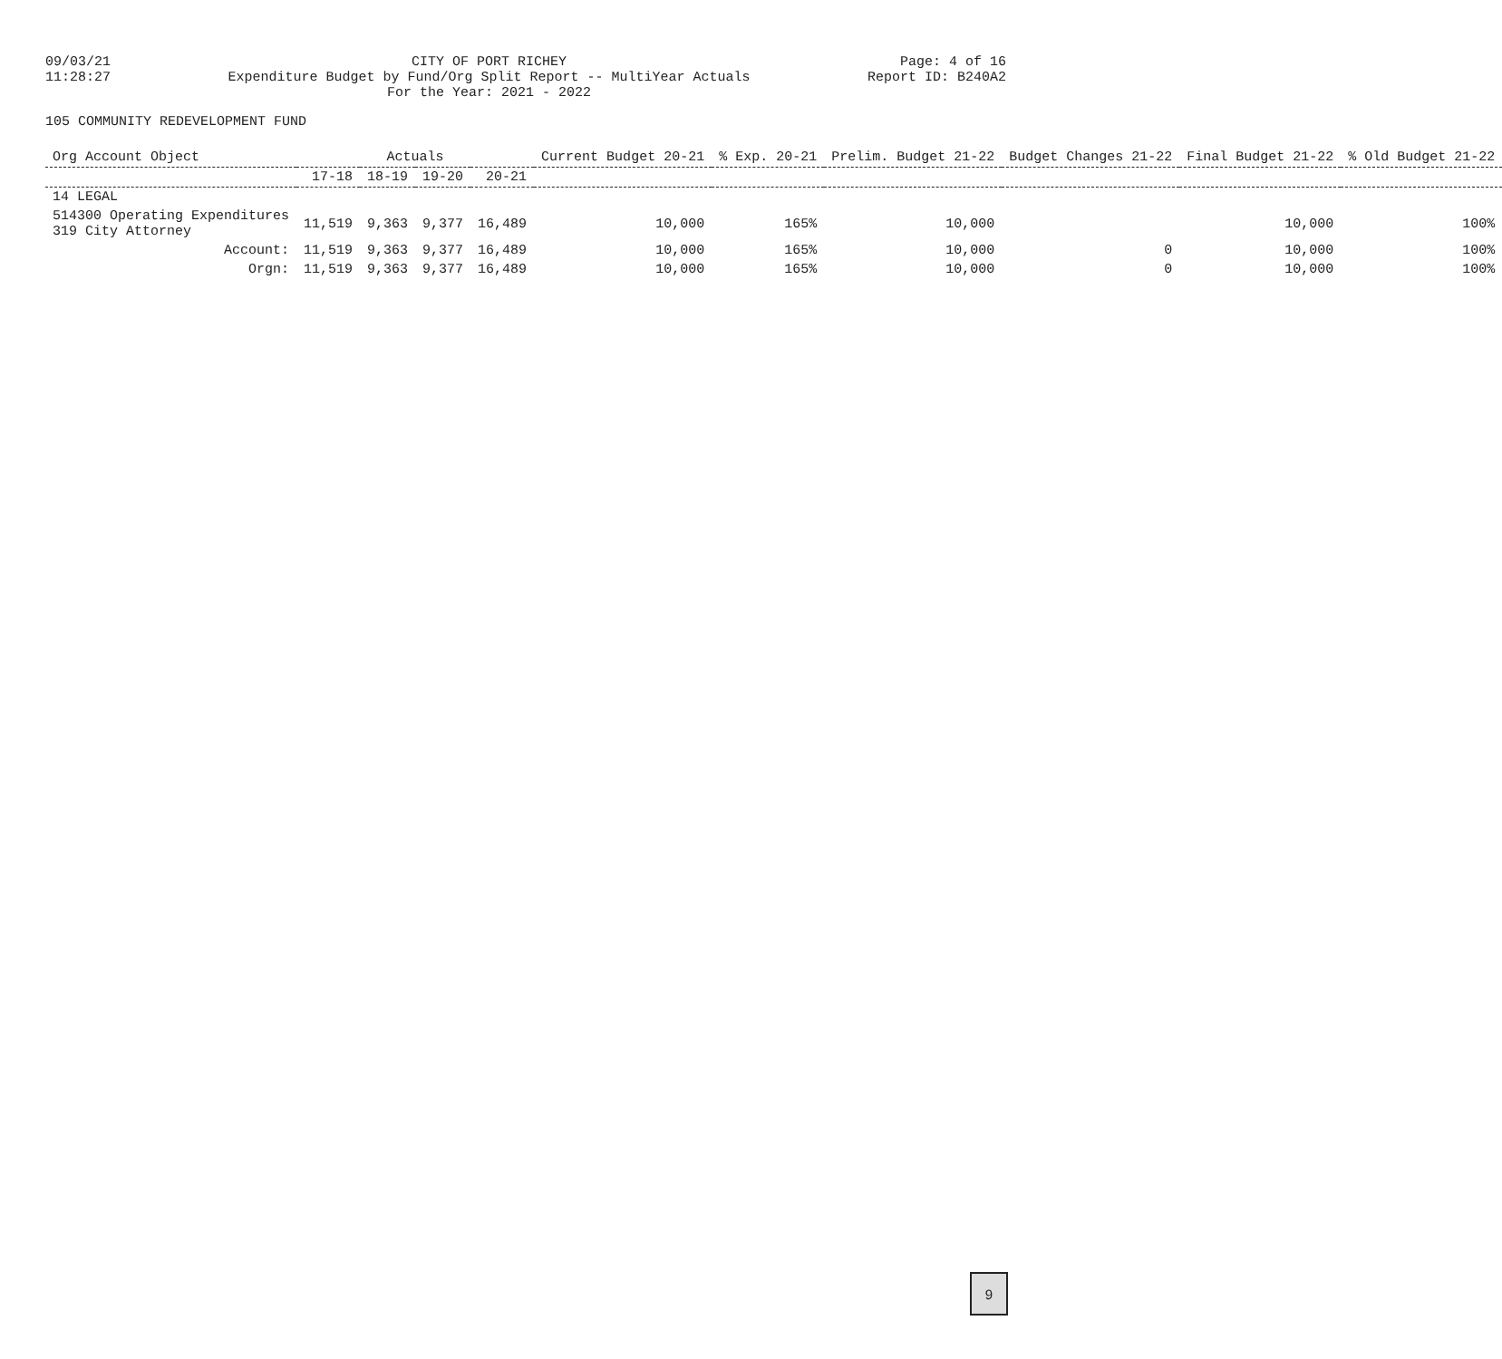09/03/21
11:28:27
CITY OF PORT RICHEY
Expenditure Budget by Fund/Org Split Report -- MultiYear Actuals
For the Year: 2021 - 2022
Page: 4 of 16
Report ID: B240A2
105 COMMUNITY REDEVELOPMENT FUND
| Org Account Object | Actuals | | | | Current Budget 20-21 | % Exp. 20-21 | Prelim. Budget 21-22 | Budget Changes 21-22 | Final Budget 21-22 | % Old Budget 21-22 |
| --- | --- | --- | --- | --- | --- | --- | --- | --- | --- | --- |
| | 17-18 | 18-19 | 19-20 | 20-21 | | | | | | |
| 14 LEGAL | | | | | | | | | | |
| 514300 Operating Expenditures 319 City Attorney | 11,519 | 9,363 | 9,377 | 16,489 | 10,000 | 165% | 10,000 | | 10,000 | 100% |
| Account: | 11,519 | 9,363 | 9,377 | 16,489 | 10,000 | 165% | 10,000 | 0 | 10,000 | 100% |
| Orgn: | 11,519 | 9,363 | 9,377 | 16,489 | 10,000 | 165% | 10,000 | 0 | 10,000 | 100% |
9